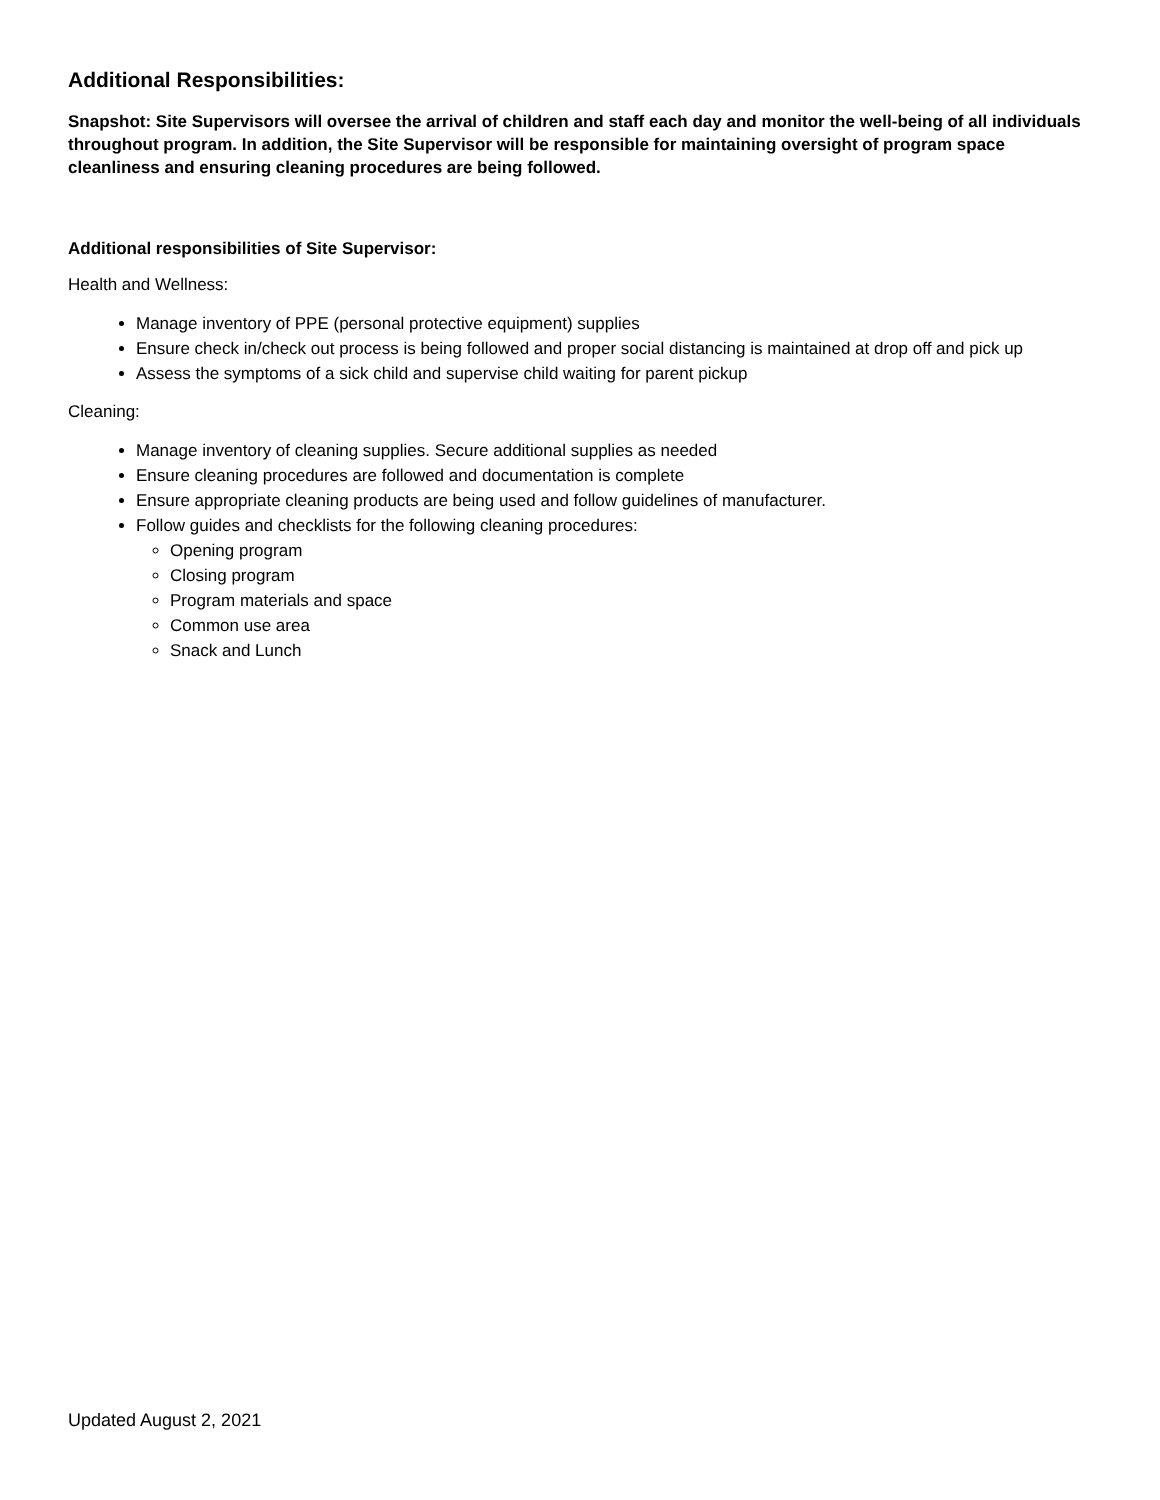Additional Responsibilities:
Snapshot: Site Supervisors will oversee the arrival of children and staff each day and monitor the well-being of all individuals throughout program. In addition, the Site Supervisor will be responsible for maintaining oversight of program space cleanliness and ensuring cleaning procedures are being followed.
Additional responsibilities of Site Supervisor:
Health and Wellness:
Manage inventory of PPE (personal protective equipment) supplies
Ensure check in/check out process is being followed and proper social distancing is maintained at drop off and pick up
Assess the symptoms of a sick child and supervise child waiting for parent pickup
Cleaning:
Manage inventory of cleaning supplies. Secure additional supplies as needed
Ensure cleaning procedures are followed and documentation is complete
Ensure appropriate cleaning products are being used and follow guidelines of manufacturer.
Follow guides and checklists for the following cleaning procedures:
Opening program
Closing program
Program materials and space
Common use area
Snack and Lunch
Updated August 2, 2021